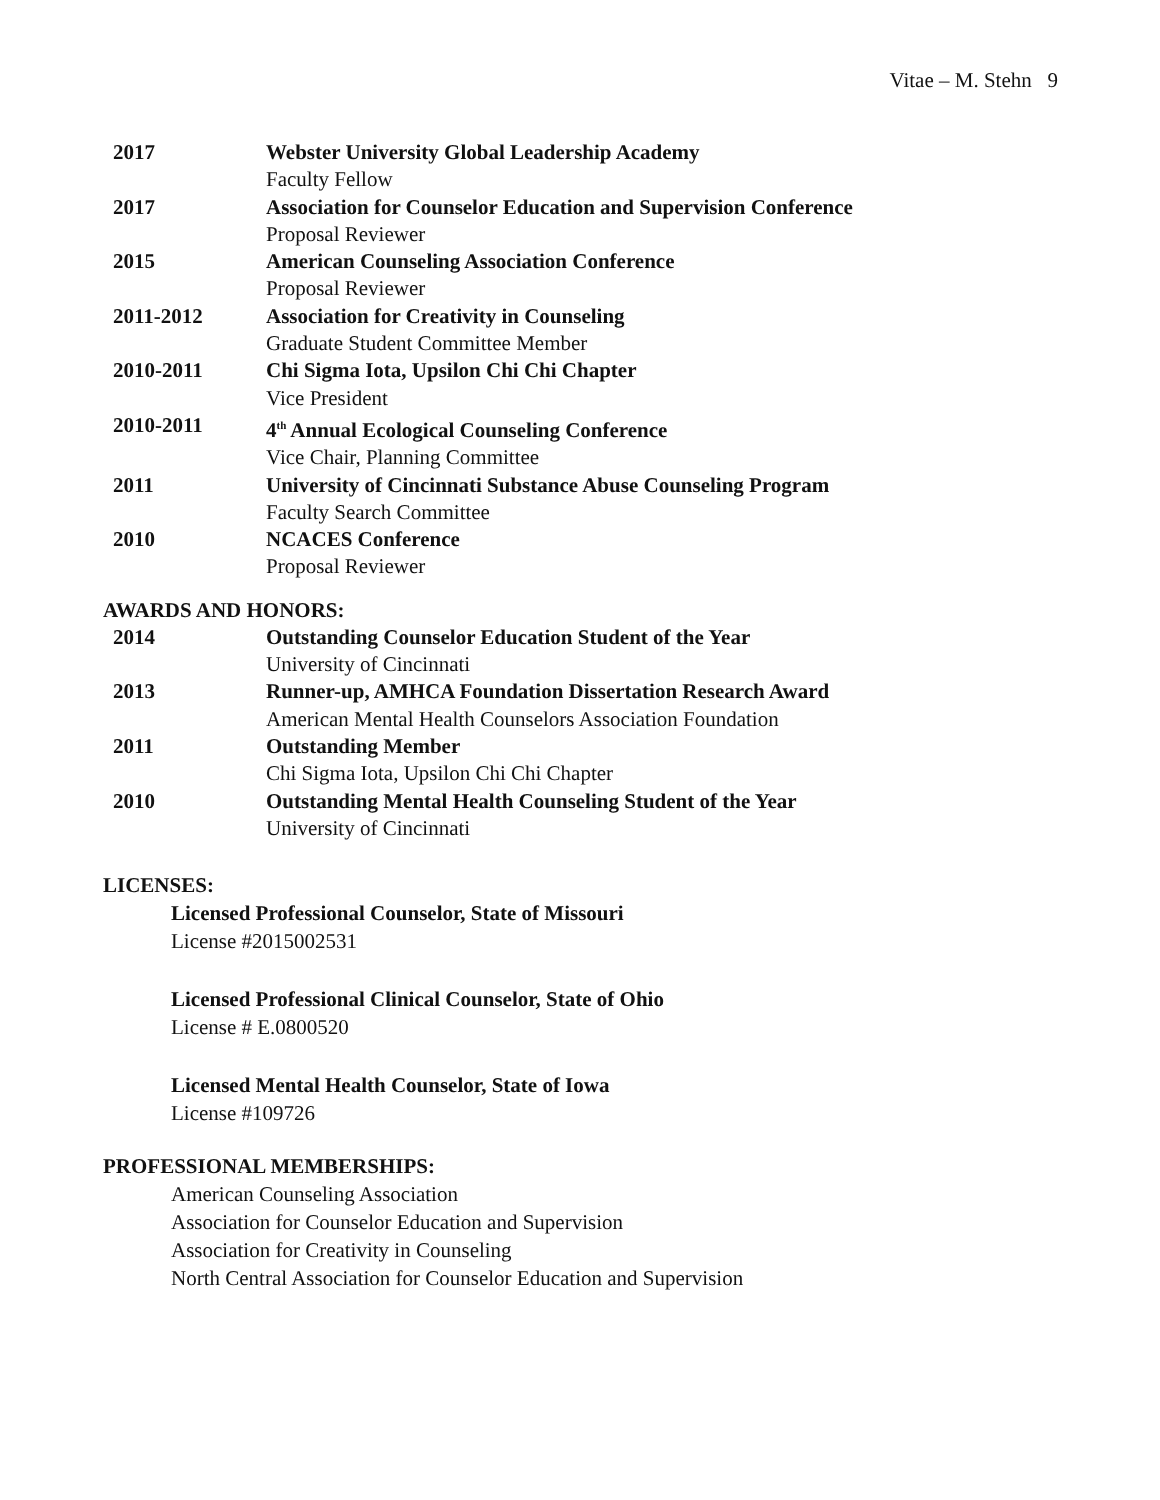Vitae – M. Stehn 9
2017 Webster University Global Leadership Academy
Faculty Fellow
2017 Association for Counselor Education and Supervision Conference
Proposal Reviewer
2015 American Counseling Association Conference
Proposal Reviewer
2011-2012 Association for Creativity in Counseling
Graduate Student Committee Member
2010-2011 Chi Sigma Iota, Upsilon Chi Chi Chapter
Vice President
2010-2011 4<sup>th</sup> Annual Ecological Counseling Conference
Vice Chair, Planning Committee
2011 University of Cincinnati Substance Abuse Counseling Program
Faculty Search Committee
2010 NCACES Conference
Proposal Reviewer
AWARDS AND HONORS:
2014 Outstanding Counselor Education Student of the Year
University of Cincinnati
2013 Runner-up, AMHCA Foundation Dissertation Research Award
American Mental Health Counselors Association Foundation
2011 Outstanding Member
Chi Sigma Iota, Upsilon Chi Chi Chapter
2010 Outstanding Mental Health Counseling Student of the Year
University of Cincinnati
LICENSES:
Licensed Professional Counselor, State of Missouri
License #2015002531
Licensed Professional Clinical Counselor, State of Ohio
License # E.0800520
Licensed Mental Health Counselor, State of Iowa
License #109726
PROFESSIONAL MEMBERSHIPS:
American Counseling Association
Association for Counselor Education and Supervision
Association for Creativity in Counseling
North Central Association for Counselor Education and Supervision